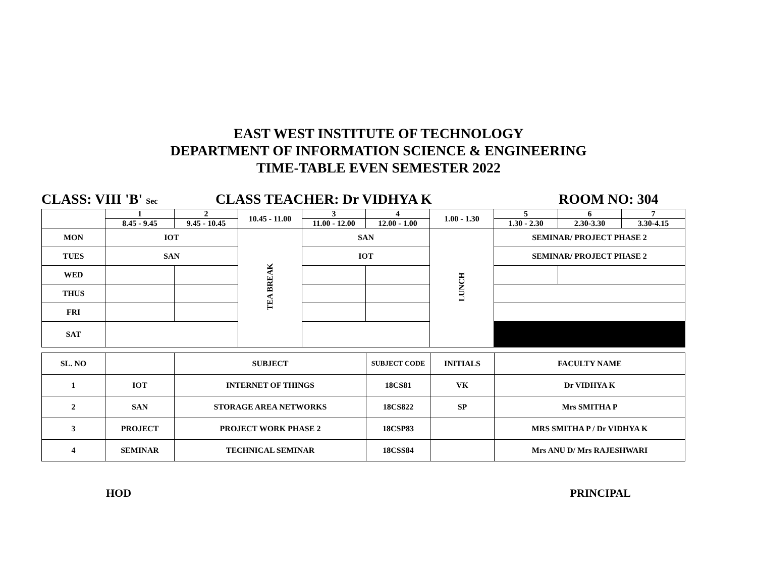EAST WEST INSTITUTE OF TECHNOLOGY
DEPARTMENT OF INFORMATION SCIENCE & ENGINEERING
TIME-TABLE EVEN SEMESTER 2022
CLASS: VIII 'B' Sec
CLASS TEACHER: Dr VIDHYA K ROOM NO: 304
| | 1 8.45 - 9.45 | 2 9.45 - 10.45 | 10.45 - 11.00 | 3 11.00 - 12.00 | 4 12.00 - 1.00 | 1.00 - 1.30 | 5 1.30 - 2.30 | 6 2.30-3.30 | 7 3.30-4.15 |
| MON | IOT | | TEA BREAK | SAN | | LUNCH | SEMINAR/ PROJECT PHASE 2 | | |
| TUES | SAN | | | IOT | | | SEMINAR/ PROJECT PHASE 2 | | |
| WED | | | | | | | | | |
| THUS | | | | | | | | | |
| FRI | | | | | | | | | |
| SAT | | | | | | | | | |
| SL. NO | | SUBJECT | SUBJECT CODE | INITIALS | FACULTY NAME |
| 1 | IOT | INTERNET OF THINGS | 18CS81 | VK | Dr VIDHYA K |
| 2 | SAN | STORAGE AREA NETWORKS | 18CS822 | SP | Mrs SMITHA P |
| 3 | PROJECT | PROJECT WORK PHASE 2 | 18CSP83 | | MRS SMITHA P / Dr VIDHYA K |
| 4 | SEMINAR | TECHNICAL SEMINAR | 18CSS84 | | Mrs ANU D/ Mrs RAJESHWARI |
HOD PRINCIPAL